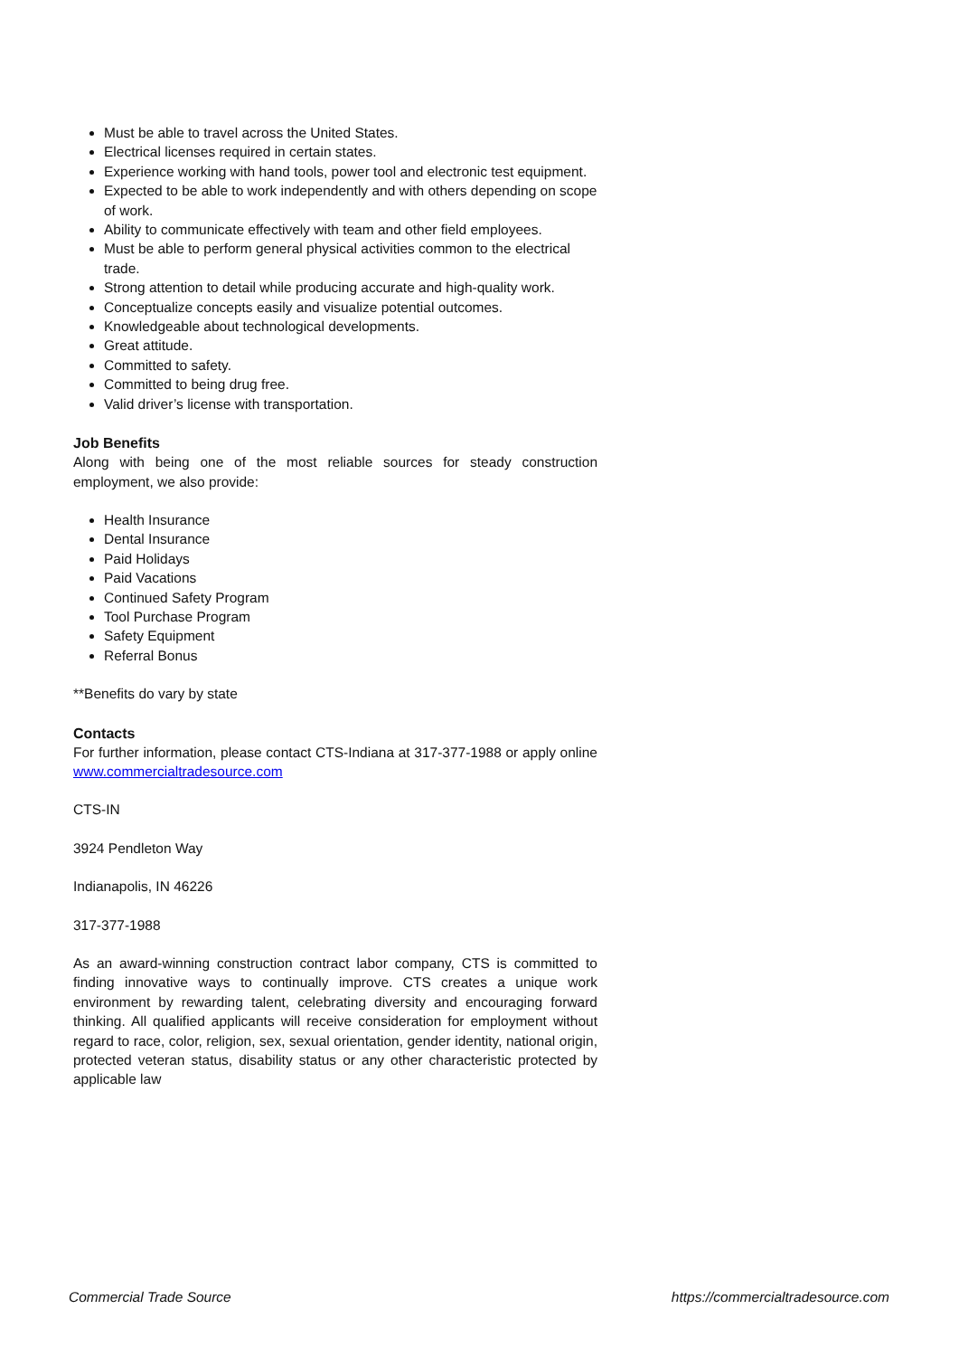Must be able to travel across the United States.
Electrical licenses required in certain states.
Experience working with hand tools, power tool and electronic test equipment.
Expected to be able to work independently and with others depending on scope of work.
Ability to communicate effectively with team and other field employees.
Must be able to perform general physical activities common to the electrical trade.
Strong attention to detail while producing accurate and high-quality work.
Conceptualize concepts easily and visualize potential outcomes.
Knowledgeable about technological developments.
Great attitude.
Committed to safety.
Committed to being drug free.
Valid driver’s license with transportation.
Job Benefits
Along with being one of the most reliable sources for steady construction employment, we also provide:
Health Insurance
Dental Insurance
Paid Holidays
Paid Vacations
Continued Safety Program
Tool Purchase Program
Safety Equipment
Referral Bonus
**Benefits do vary by state
Contacts
For further information, please contact CTS-Indiana at 317-377-1988 or apply online www.commercialtradesource.com
CTS-IN
3924 Pendleton Way
Indianapolis, IN 46226
317-377-1988
As an award-winning construction contract labor company, CTS is committed to finding innovative ways to continually improve. CTS creates a unique work environment by rewarding talent, celebrating diversity and encouraging forward thinking. All qualified applicants will receive consideration for employment without regard to race, color, religion, sex, sexual orientation, gender identity, national origin, protected veteran status, disability status or any other characteristic protected by applicable law
Commercial Trade Source https://commercialtradesource.com